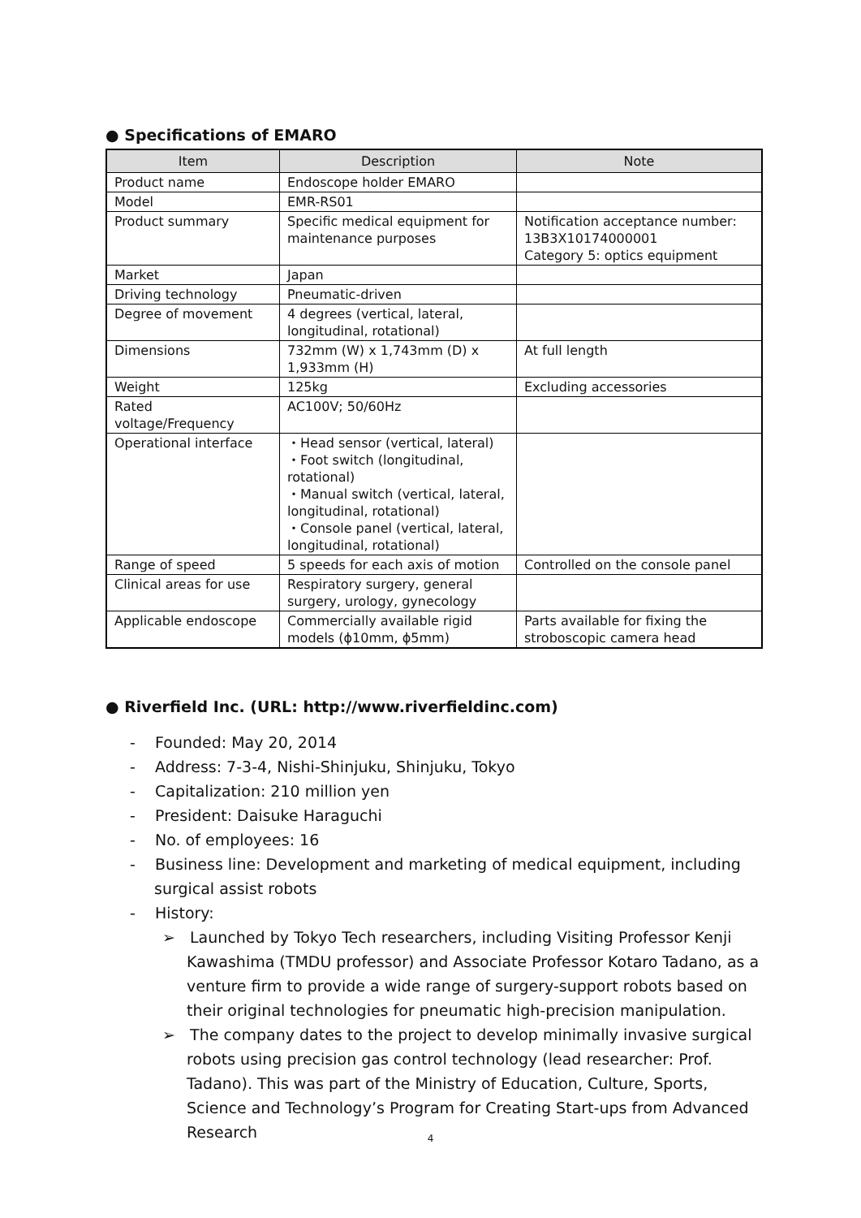● Specifications of EMARO
| Item | Description | Note |
| --- | --- | --- |
| Product name | Endoscope holder EMARO | |
| Model | EMR-RS01 | |
| Product summary | Specific medical equipment for maintenance purposes | Notification acceptance number: 13B3X10174000001 Category 5: optics equipment |
| Market | Japan | |
| Driving technology | Pneumatic-driven | |
| Degree of movement | 4 degrees (vertical, lateral, longitudinal, rotational) | |
| Dimensions | 732mm (W) x 1,743mm (D) x 1,933mm (H) | At full length |
| Weight | 125kg | Excluding accessories |
| Rated voltage/Frequency | AC100V; 50/60Hz | |
| Operational interface | ・Head sensor (vertical, lateral) ・Foot switch (longitudinal, rotational) ・Manual switch (vertical, lateral, longitudinal, rotational) ・Console panel (vertical, lateral, longitudinal, rotational) | |
| Range of speed | 5 speeds for each axis of motion | Controlled on the console panel |
| Clinical areas for use | Respiratory surgery, general surgery, urology, gynecology | |
| Applicable endoscope | Commercially available rigid models (ϕ10mm, ϕ5mm) | Parts available for fixing the stroboscopic camera head |
● Riverfield Inc. (URL: http://www.riverfieldinc.com)
- Founded: May 20, 2014
- Address: 7-3-4, Nishi-Shinjuku, Shinjuku, Tokyo
- Capitalization: 210 million yen
- President: Daisuke Haraguchi
- No. of employees: 16
- Business line: Development and marketing of medical equipment, including surgical assist robots
- History:
➢ Launched by Tokyo Tech researchers, including Visiting Professor Kenji Kawashima (TMDU professor) and Associate Professor Kotaro Tadano, as a venture firm to provide a wide range of surgery-support robots based on their original technologies for pneumatic high-precision manipulation.
➢ The company dates to the project to develop minimally invasive surgical robots using precision gas control technology (lead researcher: Prof. Tadano). This was part of the Ministry of Education, Culture, Sports, Science and Technology’s Program for Creating Start-ups from Advanced Research
4